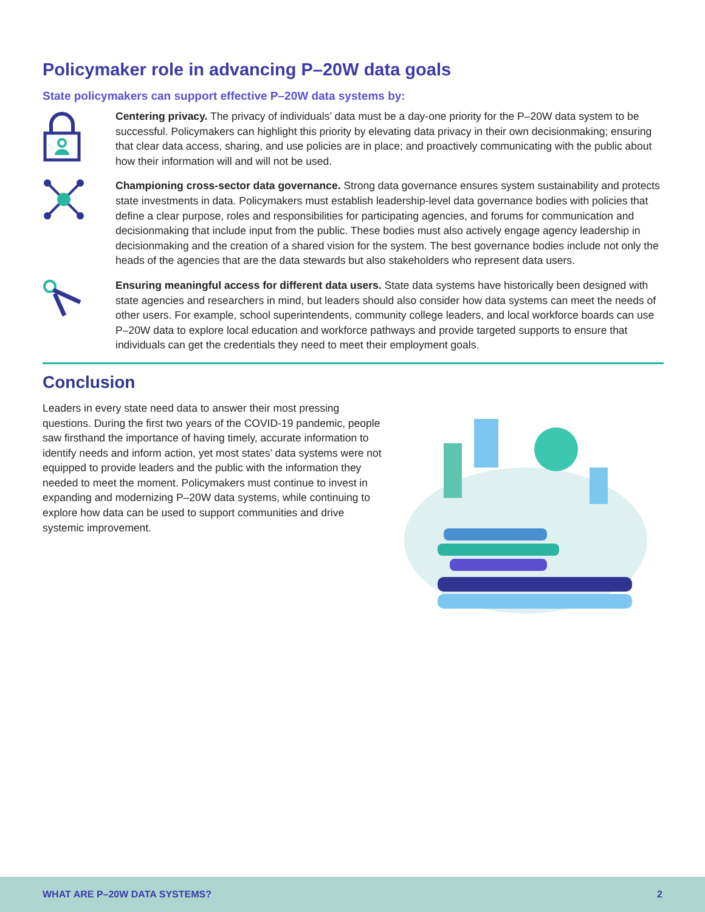Policymaker role in advancing P–20W data goals
State policymakers can support effective P–20W data systems by:
Centering privacy. The privacy of individuals’ data must be a day-one priority for the P–20W data system to be successful. Policymakers can highlight this priority by elevating data privacy in their own decisionmaking; ensuring that clear data access, sharing, and use policies are in place; and proactively communicating with the public about how their information will and will not be used.
Championing cross-sector data governance. Strong data governance ensures system sustainability and protects state investments in data. Policymakers must establish leadership-level data governance bodies with policies that define a clear purpose, roles and responsibilities for participating agencies, and forums for communication and decisionmaking that include input from the public. These bodies must also actively engage agency leadership in decisionmaking and the creation of a shared vision for the system. The best governance bodies include not only the heads of the agencies that are the data stewards but also stakeholders who represent data users.
Ensuring meaningful access for different data users. State data systems have historically been designed with state agencies and researchers in mind, but leaders should also consider how data systems can meet the needs of other users. For example, school superintendents, community college leaders, and local workforce boards can use P–20W data to explore local education and workforce pathways and provide targeted supports to ensure that individuals can get the credentials they need to meet their employment goals.
Conclusion
Leaders in every state need data to answer their most pressing questions. During the first two years of the COVID-19 pandemic, people saw firsthand the importance of having timely, accurate information to identify needs and inform action, yet most states’ data systems were not equipped to provide leaders and the public with the information they needed to meet the moment. Policymakers must continue to invest in expanding and modernizing P–20W data systems, while continuing to explore how data can be used to support communities and drive systemic improvement.
WHAT ARE P–20W DATA SYSTEMS? 2